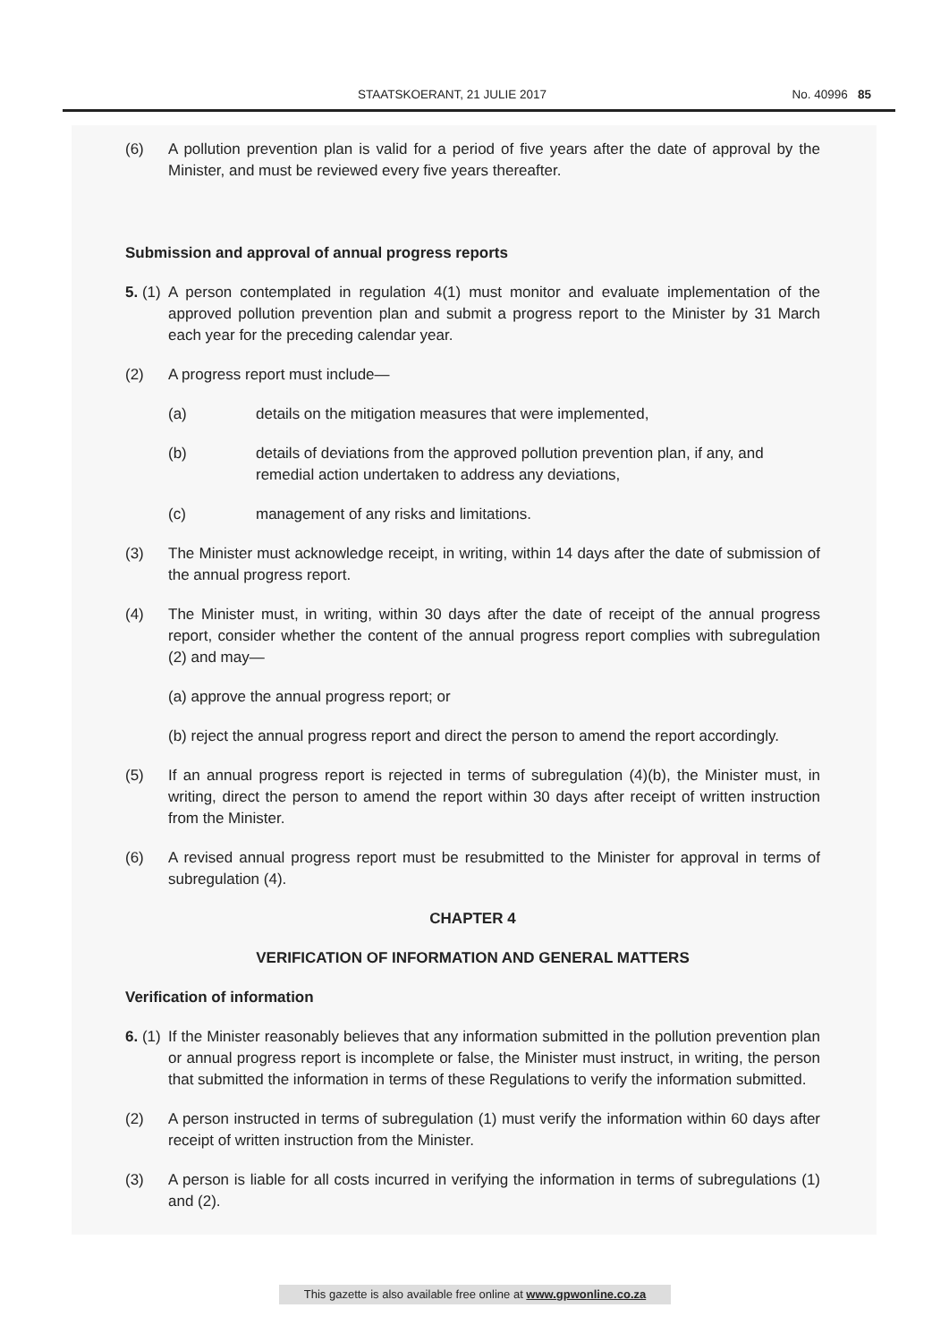STAATSKOERANT, 21 JULIE 2017 No. 40996 85
(6) A pollution prevention plan is valid for a period of five years after the date of approval by the Minister, and must be reviewed every five years thereafter.
Submission and approval of annual progress reports
5. (1) A person contemplated in regulation 4(1) must monitor and evaluate implementation of the approved pollution prevention plan and submit a progress report to the Minister by 31 March each year for the preceding calendar year.
(2) A progress report must include—
(a) details on the mitigation measures that were implemented,
(b) details of deviations from the approved pollution prevention plan, if any, and remedial action undertaken to address any deviations,
(c) management of any risks and limitations.
(3) The Minister must acknowledge receipt, in writing, within 14 days after the date of submission of the annual progress report.
(4) The Minister must, in writing, within 30 days after the date of receipt of the annual progress report, consider whether the content of the annual progress report complies with subregulation (2) and may—
(a) approve the annual progress report; or
(b) reject the annual progress report and direct the person to amend the report accordingly.
(5) If an annual progress report is rejected in terms of subregulation (4)(b), the Minister must, in writing, direct the person to amend the report within 30 days after receipt of written instruction from the Minister.
(6) A revised annual progress report must be resubmitted to the Minister for approval in terms of subregulation (4).
CHAPTER 4
VERIFICATION OF INFORMATION AND GENERAL MATTERS
Verification of information
6. (1) If the Minister reasonably believes that any information submitted in the pollution prevention plan or annual progress report is incomplete or false, the Minister must instruct, in writing, the person that submitted the information in terms of these Regulations to verify the information submitted.
(2) A person instructed in terms of subregulation (1) must verify the information within 60 days after receipt of written instruction from the Minister.
(3) A person is liable for all costs incurred in verifying the information in terms of subregulations (1) and (2).
This gazette is also available free online at www.gpwonline.co.za